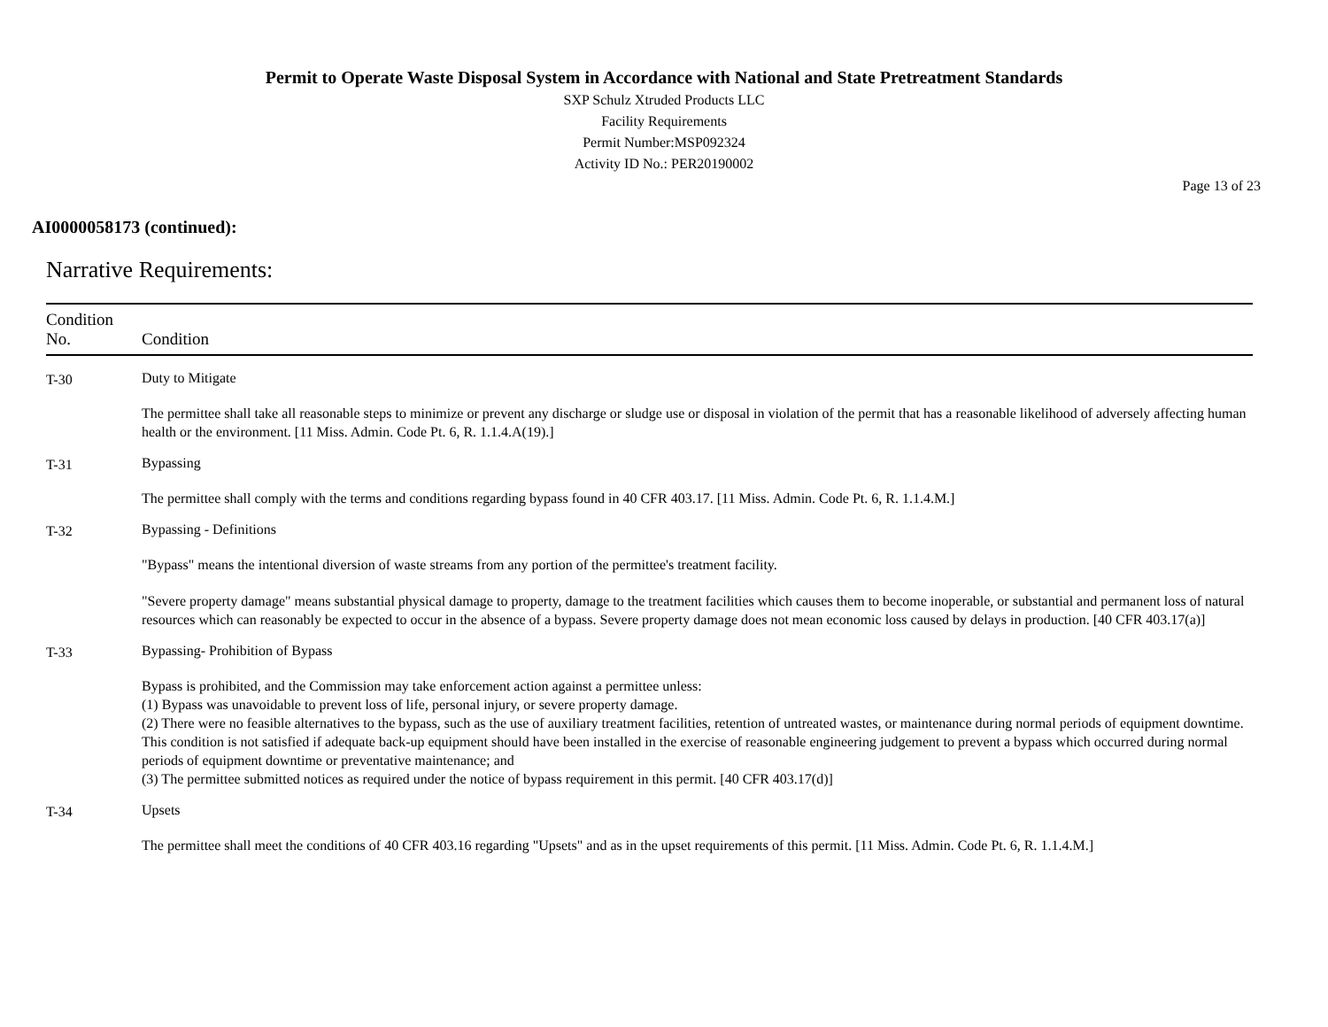Permit to Operate Waste Disposal System in Accordance with National and State Pretreatment Standards
SXP Schulz Xtruded Products LLC
Facility Requirements
Permit Number:MSP092324
Activity ID No.: PER20190002
Page 13 of 23
AI0000058173 (continued):
Narrative Requirements:
| Condition No. | Condition |
| --- | --- |
| T-30 | Duty to Mitigate The permittee shall take all reasonable steps to minimize or prevent any discharge or sludge use or disposal in violation of the permit that has a reasonable likelihood of adversely affecting human health or the environment. [11 Miss. Admin. Code Pt. 6, R. 1.1.4.A(19).] |
| T-31 | Bypassing The permittee shall comply with the terms and conditions regarding bypass found in 40 CFR 403.17. [11 Miss. Admin. Code Pt. 6, R. 1.1.4.M.] |
| T-32 | Bypassing - Definitions "Bypass" means the intentional diversion of waste streams from any portion of the permittee's treatment facility. "Severe property damage" means substantial physical damage to property, damage to the treatment facilities which causes them to become inoperable, or substantial and permanent loss of natural resources which can reasonably be expected to occur in the absence of a bypass. Severe property damage does not mean economic loss caused by delays in production. [40 CFR 403.17(a)] |
| T-33 | Bypassing- Prohibition of Bypass Bypass is prohibited, and the Commission may take enforcement action against a permittee unless: (1) Bypass was unavoidable to prevent loss of life, personal injury, or severe property damage. (2) There were no feasible alternatives to the bypass, such as the use of auxiliary treatment facilities, retention of untreated wastes, or maintenance during normal periods of equipment downtime. This condition is not satisfied if adequate back-up equipment should have been installed in the exercise of reasonable engineering judgement to prevent a bypass which occurred during normal periods of equipment downtime or preventative maintenance; and (3) The permittee submitted notices as required under the notice of bypass requirement in this permit. [40 CFR 403.17(d)] |
| T-34 | Upsets The permittee shall meet the conditions of 40 CFR 403.16 regarding "Upsets" and as in the upset requirements of this permit. [11 Miss. Admin. Code Pt. 6, R. 1.1.4.M.] |